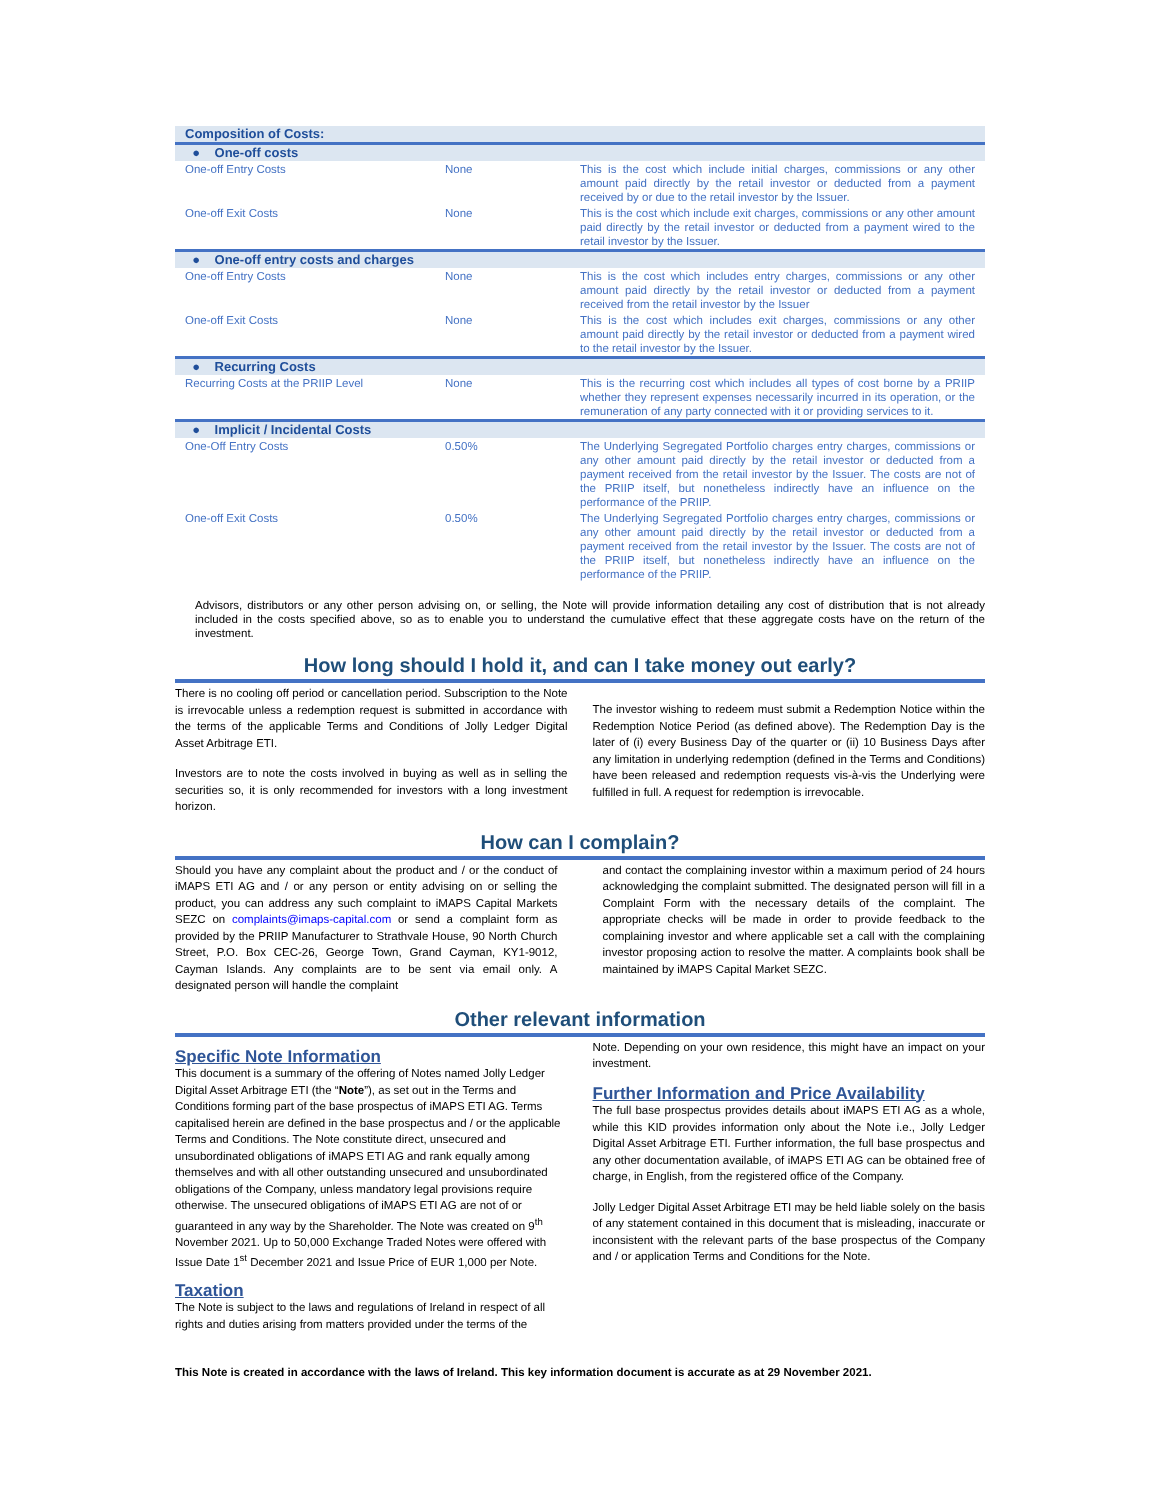| Composition of Costs: | | |
| ● One-off costs | | |
| One-off Entry Costs | None | This is the cost which include initial charges, commissions or any other amount paid directly by the retail investor or deducted from a payment received by or due to the retail investor by the Issuer. |
| One-off Exit Costs | None | This is the cost which include exit charges, commissions or any other amount paid directly by the retail investor or deducted from a payment wired to the retail investor by the Issuer. |
| ● One-off entry costs and charges | | |
| One-off Entry Costs | None | This is the cost which includes entry charges, commissions or any other amount paid directly by the retail investor or deducted from a payment received from the retail investor by the Issuer |
| One-off Exit Costs | None | This is the cost which includes exit charges, commissions or any other amount paid directly by the retail investor or deducted from a payment wired to the retail investor by the Issuer. |
| ● Recurring Costs | | |
| Recurring Costs at the PRIIP Level | None | This is the recurring cost which includes all types of cost borne by a PRIIP whether they represent expenses necessarily incurred in its operation, or the remuneration of any party connected with it or providing services to it. |
| ● Implicit / Incidental Costs | | |
| One-Off Entry Costs | 0.50% | The Underlying Segregated Portfolio charges entry charges, commissions or any other amount paid directly by the retail investor or deducted from a payment received from the retail investor by the Issuer. The costs are not of the PRIIP itself, but nonetheless indirectly have an influence on the performance of the PRIIP. |
| One-off Exit Costs | 0.50% | The Underlying Segregated Portfolio charges entry charges, commissions or any other amount paid directly by the retail investor or deducted from a payment received from the retail investor by the Issuer. The costs are not of the PRIIP itself, but nonetheless indirectly have an influence on the performance of the PRIIP. |
Advisors, distributors or any other person advising on, or selling, the Note will provide information detailing any cost of distribution that is not already included in the costs specified above, so as to enable you to understand the cumulative effect that these aggregate costs have on the return of the investment.
How long should I hold it, and can I take money out early?
There is no cooling off period or cancellation period. Subscription to the Note is irrevocable unless a redemption request is submitted in accordance with the terms of the applicable Terms and Conditions of Jolly Ledger Digital Asset Arbitrage ETI.
Investors are to note the costs involved in buying as well as in selling the securities so, it is only recommended for investors with a long investment horizon.
The investor wishing to redeem must submit a Redemption Notice within the Redemption Notice Period (as defined above). The Redemption Day is the later of (i) every Business Day of the quarter or (ii) 10 Business Days after any limitation in underlying redemption (defined in the Terms and Conditions) have been released and redemption requests vis-à-vis the Underlying were fulfilled in full. A request for redemption is irrevocable.
How can I complain?
Should you have any complaint about the product and / or the conduct of iMAPS ETI AG and / or any person or entity advising on or selling the product, you can address any such complaint to iMAPS Capital Markets SEZC on complaints@imaps-capital.com or send a complaint form as provided by the PRIIP Manufacturer to Strathvale House, 90 North Church Street, P.O. Box CEC-26, George Town, Grand Cayman, KY1-9012, Cayman Islands. Any complaints are to be sent via email only. A designated person will handle the complaint
and contact the complaining investor within a maximum period of 24 hours acknowledging the complaint submitted. The designated person will fill in a Complaint Form with the necessary details of the complaint. The appropriate checks will be made in order to provide feedback to the complaining investor and where applicable set a call with the complaining investor proposing action to resolve the matter. A complaints book shall be maintained by iMAPS Capital Market SEZC.
Other relevant information
Specific Note Information
This document is a summary of the offering of Notes named Jolly Ledger Digital Asset Arbitrage ETI (the “Note”), as set out in the Terms and Conditions forming part of the base prospectus of iMAPS ETI AG. Terms capitalised herein are defined in the base prospectus and / or the applicable Terms and Conditions. The Note constitute direct, unsecured and unsubordinated obligations of iMAPS ETI AG and rank equally among themselves and with all other outstanding unsecured and unsubordinated obligations of the Company, unless mandatory legal provisions require otherwise. The unsecured obligations of iMAPS ETI AG are not of or guaranteed in any way by the Shareholder. The Note was created on 9<sup>th</sup> November 2021. Up to 50,000 Exchange Traded Notes were offered with Issue Date 1<sup>st</sup> December 2021 and Issue Price of EUR 1,000 per Note.
Taxation
The Note is subject to the laws and regulations of Ireland in respect of all rights and duties arising from matters provided under the terms of the
Note. Depending on your own residence, this might have an impact on your investment.
Further Information and Price Availability
The full base prospectus provides details about iMAPS ETI AG as a whole, while this KID provides information only about the Note i.e., Jolly Ledger Digital Asset Arbitrage ETI. Further information, the full base prospectus and any other documentation available, of iMAPS ETI AG can be obtained free of charge, in English, from the registered office of the Company.
Jolly Ledger Digital Asset Arbitrage ETI may be held liable solely on the basis of any statement contained in this document that is misleading, inaccurate or inconsistent with the relevant parts of the base prospectus of the Company and / or application Terms and Conditions for the Note.
This Note is created in accordance with the laws of Ireland. This key information document is accurate as at 29 November 2021.